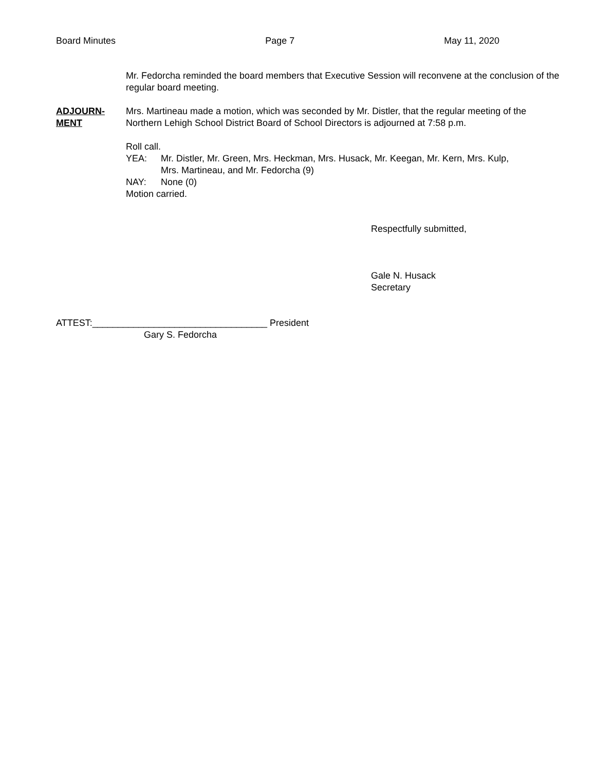Board Minutes Page 7 May 11, 2020
Mr. Fedorcha reminded the board members that Executive Session will reconvene at the conclusion of the regular board meeting.
ADJOURN-
MENT
Mrs. Martineau made a motion, which was seconded by Mr. Distler, that the regular meeting of the Northern Lehigh School District Board of School Directors is adjourned at 7:58 p.m.
Roll call.
YEA: Mr. Distler, Mr. Green, Mrs. Heckman, Mrs. Husack, Mr. Keegan, Mr. Kern, Mrs. Kulp,
Mrs. Martineau, and Mr. Fedorcha (9)
NAY: None (0)
Motion carried.
Respectfully submitted,
Gale N. Husack
Secretary
ATTEST:__________________________________ President
Gary S. Fedorcha